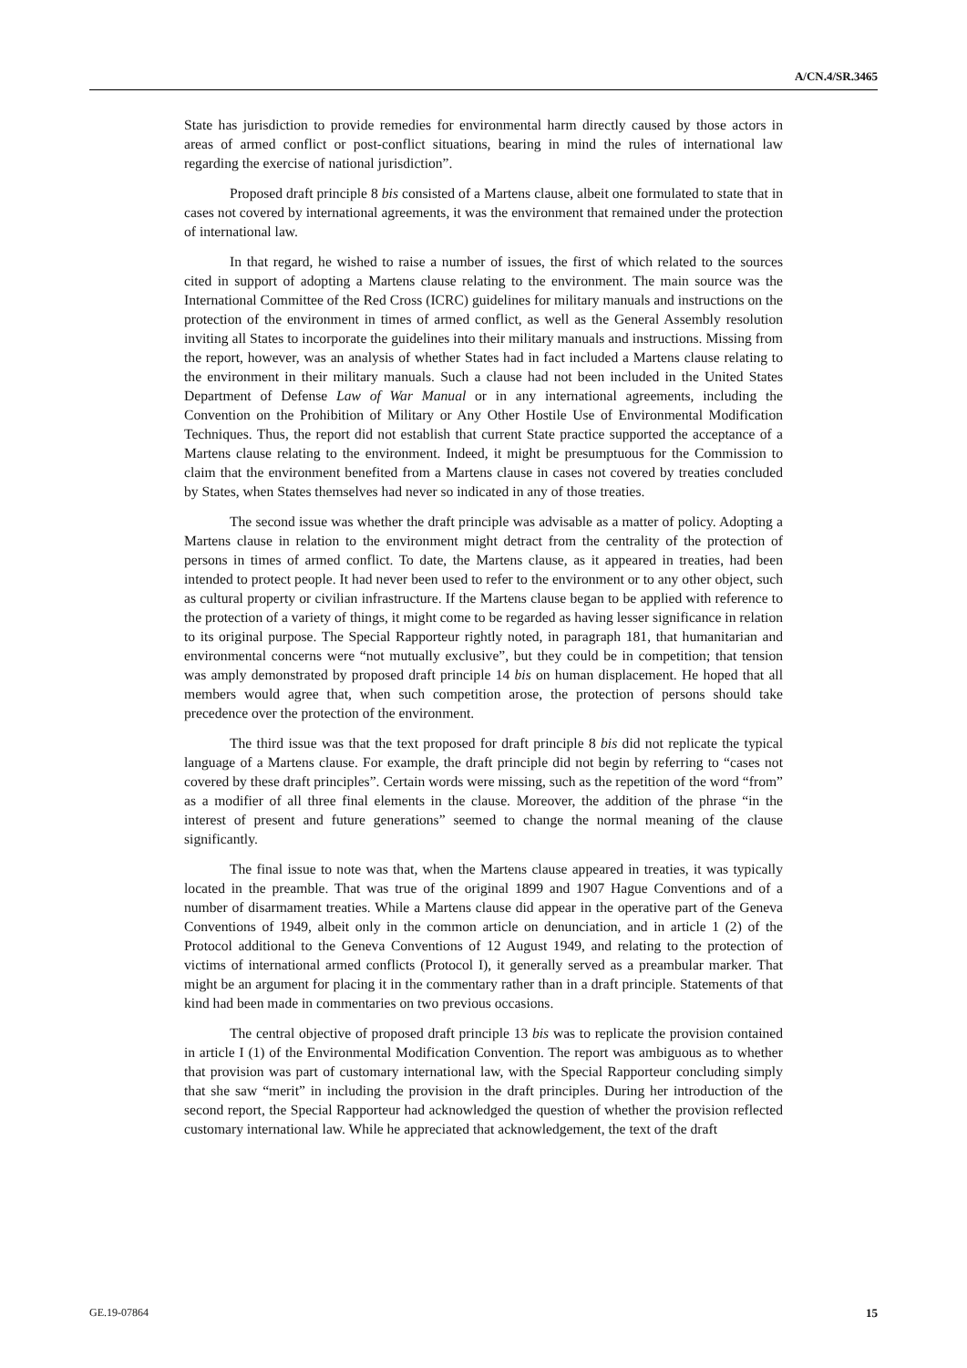A/CN.4/SR.3465
State has jurisdiction to provide remedies for environmental harm directly caused by those actors in areas of armed conflict or post-conflict situations, bearing in mind the rules of international law regarding the exercise of national jurisdiction”.
Proposed draft principle 8 bis consisted of a Martens clause, albeit one formulated to state that in cases not covered by international agreements, it was the environment that remained under the protection of international law.
In that regard, he wished to raise a number of issues, the first of which related to the sources cited in support of adopting a Martens clause relating to the environment. The main source was the International Committee of the Red Cross (ICRC) guidelines for military manuals and instructions on the protection of the environment in times of armed conflict, as well as the General Assembly resolution inviting all States to incorporate the guidelines into their military manuals and instructions. Missing from the report, however, was an analysis of whether States had in fact included a Martens clause relating to the environment in their military manuals. Such a clause had not been included in the United States Department of Defense Law of War Manual or in any international agreements, including the Convention on the Prohibition of Military or Any Other Hostile Use of Environmental Modification Techniques. Thus, the report did not establish that current State practice supported the acceptance of a Martens clause relating to the environment. Indeed, it might be presumptuous for the Commission to claim that the environment benefited from a Martens clause in cases not covered by treaties concluded by States, when States themselves had never so indicated in any of those treaties.
The second issue was whether the draft principle was advisable as a matter of policy. Adopting a Martens clause in relation to the environment might detract from the centrality of the protection of persons in times of armed conflict. To date, the Martens clause, as it appeared in treaties, had been intended to protect people. It had never been used to refer to the environment or to any other object, such as cultural property or civilian infrastructure. If the Martens clause began to be applied with reference to the protection of a variety of things, it might come to be regarded as having lesser significance in relation to its original purpose. The Special Rapporteur rightly noted, in paragraph 181, that humanitarian and environmental concerns were “not mutually exclusive”, but they could be in competition; that tension was amply demonstrated by proposed draft principle 14 bis on human displacement. He hoped that all members would agree that, when such competition arose, the protection of persons should take precedence over the protection of the environment.
The third issue was that the text proposed for draft principle 8 bis did not replicate the typical language of a Martens clause. For example, the draft principle did not begin by referring to “cases not covered by these draft principles”. Certain words were missing, such as the repetition of the word “from” as a modifier of all three final elements in the clause. Moreover, the addition of the phrase “in the interest of present and future generations” seemed to change the normal meaning of the clause significantly.
The final issue to note was that, when the Martens clause appeared in treaties, it was typically located in the preamble. That was true of the original 1899 and 1907 Hague Conventions and of a number of disarmament treaties. While a Martens clause did appear in the operative part of the Geneva Conventions of 1949, albeit only in the common article on denunciation, and in article 1 (2) of the Protocol additional to the Geneva Conventions of 12 August 1949, and relating to the protection of victims of international armed conflicts (Protocol I), it generally served as a preambular marker. That might be an argument for placing it in the commentary rather than in a draft principle. Statements of that kind had been made in commentaries on two previous occasions.
The central objective of proposed draft principle 13 bis was to replicate the provision contained in article I (1) of the Environmental Modification Convention. The report was ambiguous as to whether that provision was part of customary international law, with the Special Rapporteur concluding simply that she saw “merit” in including the provision in the draft principles. During her introduction of the second report, the Special Rapporteur had acknowledged the question of whether the provision reflected customary international law. While he appreciated that acknowledgement, the text of the draft
GE.19-07864 15